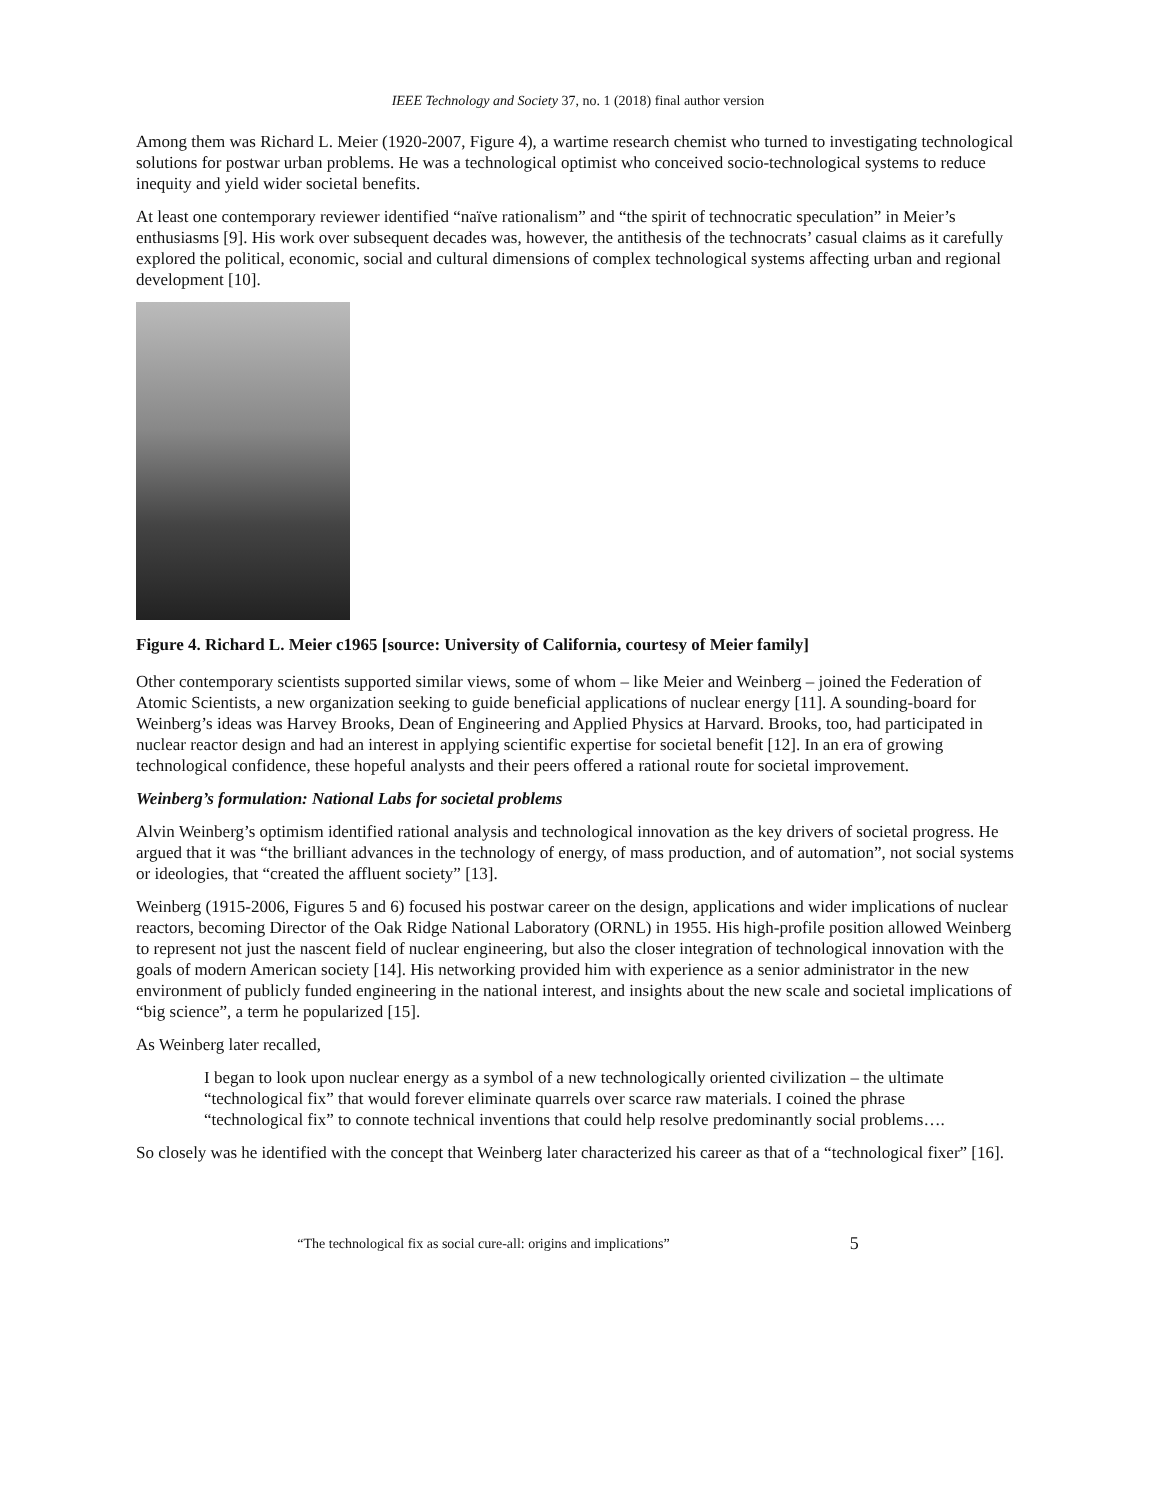IEEE Technology and Society 37, no. 1 (2018) final author version
Among them was Richard L. Meier (1920-2007, Figure 4), a wartime research chemist who turned to investigating technological solutions for postwar urban problems. He was a technological optimist who conceived socio-technological systems to reduce inequity and yield wider societal benefits.
At least one contemporary reviewer identified “naïve rationalism” and “the spirit of technocratic speculation” in Meier’s enthusiasms [9]. His work over subsequent decades was, however, the antithesis of the technocrats’ casual claims as it carefully explored the political, economic, social and cultural dimensions of complex technological systems affecting urban and regional development [10].
Figure 4. Richard L. Meier c1965 [source: University of California, courtesy of Meier family]
Other contemporary scientists supported similar views, some of whom – like Meier and Weinberg – joined the Federation of Atomic Scientists, a new organization seeking to guide beneficial applications of nuclear energy [11]. A sounding-board for Weinberg’s ideas was Harvey Brooks, Dean of Engineering and Applied Physics at Harvard. Brooks, too, had participated in nuclear reactor design and had an interest in applying scientific expertise for societal benefit [12]. In an era of growing technological confidence, these hopeful analysts and their peers offered a rational route for societal improvement.
Weinberg’s formulation: National Labs for societal problems
Alvin Weinberg’s optimism identified rational analysis and technological innovation as the key drivers of societal progress. He argued that it was “the brilliant advances in the technology of energy, of mass production, and of automation”, not social systems or ideologies, that “created the affluent society” [13].
Weinberg (1915-2006, Figures 5 and 6) focused his postwar career on the design, applications and wider implications of nuclear reactors, becoming Director of the Oak Ridge National Laboratory (ORNL) in 1955. His high-profile position allowed Weinberg to represent not just the nascent field of nuclear engineering, but also the closer integration of technological innovation with the goals of modern American society [14]. His networking provided him with experience as a senior administrator in the new environment of publicly funded engineering in the national interest, and insights about the new scale and societal implications of “big science”, a term he popularized [15].
As Weinberg later recalled,
I began to look upon nuclear energy as a symbol of a new technologically oriented civilization – the ultimate “technological fix” that would forever eliminate quarrels over scarce raw materials. I coined the phrase “technological fix” to connote technical inventions that could help resolve predominantly social problems….
So closely was he identified with the concept that Weinberg later characterized his career as that of a “technological fixer” [16].
“The technological fix as social cure-all: origins and implications” 5